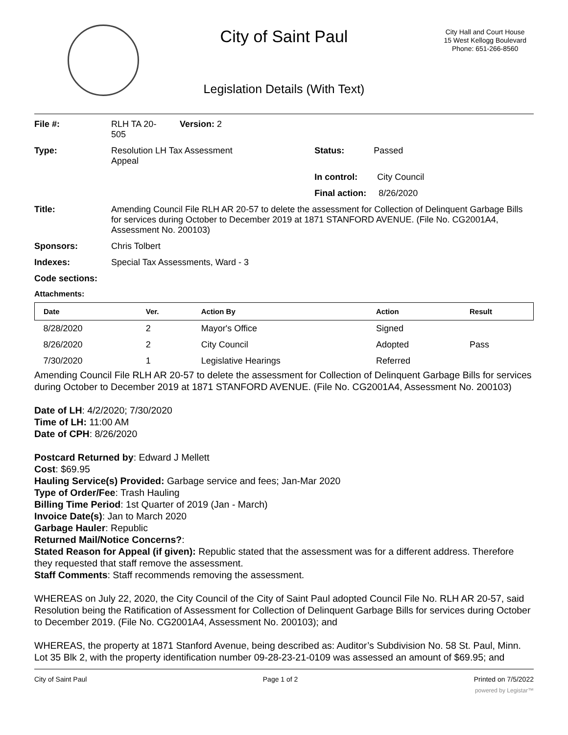City of Saint Paul
City Hall and Court House
15 West Kellogg Boulevard
Phone: 651-266-8560
Legislation Details (With Text)
| File #: | RLH TA 20- 505 | Version: 2 | |
| Type: | Resolution LH Tax Assessment Appeal | | Status: Passed |
| | | | In control: City Council |
| | | | Final action: 8/26/2020 |
| Title: | Amending Council File RLH AR 20-57 to delete the assessment for Collection of Delinquent Garbage Bills for services during October to December 2019 at 1871 STANFORD AVENUE. (File No. CG2001A4, Assessment No. 200103) | | |
| Sponsors: | Chris Tolbert | | |
| Indexes: | Special Tax Assessments, Ward - 3 | | |
| Code sections: | | | |
| Attachments: | | | |
| Date | Ver. | Action By | Action | Result |
| --- | --- | --- | --- | --- |
| 8/28/2020 | 2 | Mayor's Office | Signed | |
| 8/26/2020 | 2 | City Council | Adopted | Pass |
| 7/30/2020 | 1 | Legislative Hearings | Referred | |
Amending Council File RLH AR 20-57 to delete the assessment for Collection of Delinquent Garbage Bills for services during October to December 2019 at 1871 STANFORD AVENUE. (File No. CG2001A4, Assessment No. 200103)
Date of LH: 4/2/2020; 7/30/2020
Time of LH: 11:00 AM
Date of CPH: 8/26/2020
Postcard Returned by: Edward J Mellett
Cost: $69.95
Hauling Service(s) Provided: Garbage service and fees; Jan-Mar 2020
Type of Order/Fee: Trash Hauling
Billing Time Period: 1st Quarter of 2019 (Jan - March)
Invoice Date(s): Jan to March 2020
Garbage Hauler: Republic
Returned Mail/Notice Concerns?:
Stated Reason for Appeal (if given): Republic stated that the assessment was for a different address. Therefore they requested that staff remove the assessment.
Staff Comments: Staff recommends removing the assessment.
WHEREAS on July 22, 2020, the City Council of the City of Saint Paul adopted Council File No. RLH AR 20-57, said Resolution being the Ratification of Assessment for Collection of Delinquent Garbage Bills for services during October to December 2019. (File No. CG2001A4, Assessment No. 200103); and
WHEREAS, the property at 1871 Stanford Avenue, being described as: Auditor’s Subdivision No. 58 St. Paul, Minn. Lot 35 Blk 2, with the property identification number 09-28-23-21-0109 was assessed an amount of $69.95; and
City of Saint Paul Page 1 of 2 Printed on 7/5/2022
powered by Legistar™